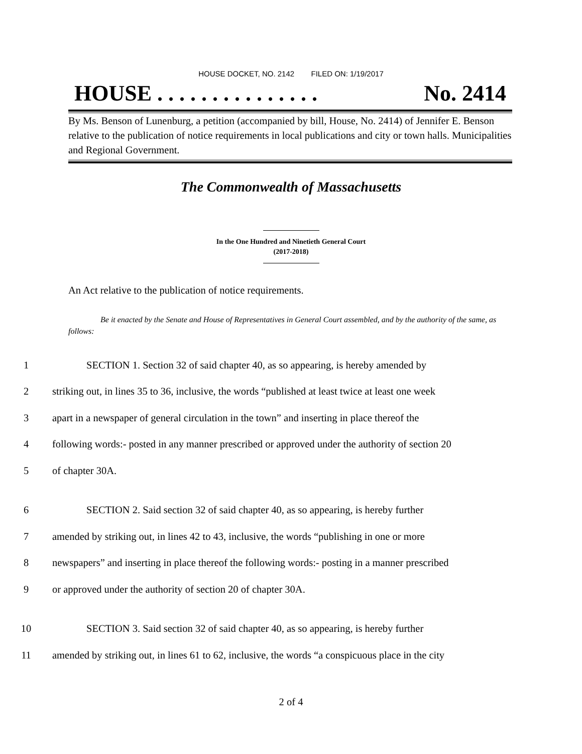HOUSE DOCKET, NO. 2142 FILED ON: 1/19/2017
HOUSE . . . . . . . . . . . . . . . No. 2414
By Ms. Benson of Lunenburg, a petition (accompanied by bill, House, No. 2414) of Jennifer E. Benson relative to the publication of notice requirements in local publications and city or town halls. Municipalities and Regional Government.
The Commonwealth of Massachusetts
In the One Hundred and Ninetieth General Court
(2017-2018)
An Act relative to the publication of notice requirements.
Be it enacted by the Senate and House of Representatives in General Court assembled, and by the authority of the same, as follows:
1 SECTION 1. Section 32 of said chapter 40, as so appearing, is hereby amended by
2 striking out, in lines 35 to 36, inclusive, the words “published at least twice at least one week
3 apart in a newspaper of general circulation in the town” and inserting in place thereof the
4 following words:- posted in any manner prescribed or approved under the authority of section 20
5 of chapter 30A.
6 SECTION 2. Said section 32 of said chapter 40, as so appearing, is hereby further
7 amended by striking out, in lines 42 to 43, inclusive, the words “publishing in one or more
8 newspapers” and inserting in place thereof the following words:- posting in a manner prescribed
9 or approved under the authority of section 20 of chapter 30A.
10 SECTION 3. Said section 32 of said chapter 40, as so appearing, is hereby further
11 amended by striking out, in lines 61 to 62, inclusive, the words “a conspicuous place in the city
2 of 4